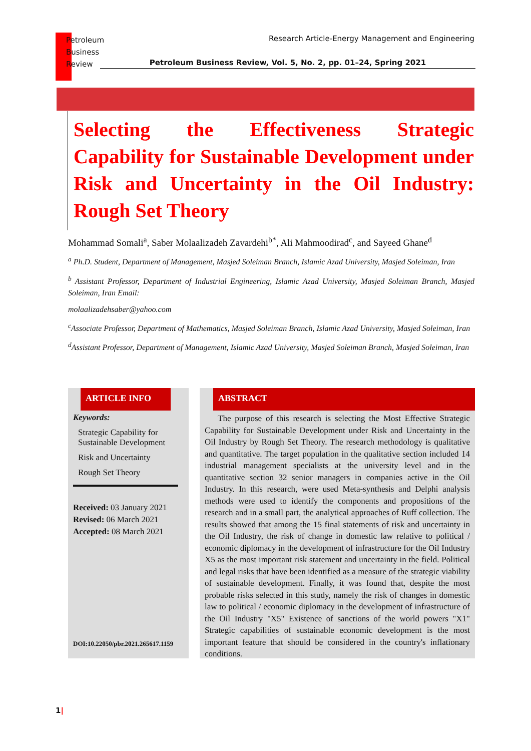Petroleum
Business
Review
Research Article-Energy Management and Engineering
Petroleum Business Review, Vol. 5, No. 2, pp. 01–24, Spring 2021
Selecting the Effectiveness Strategic Capability for Sustainable Development under Risk and Uncertainty in the Oil Industry: Rough Set Theory
Mohammad Somali<sup>a</sup>, Saber Molaalizadeh Zavardehi<sup>b*</sup>, Ali Mahmoodirad<sup>c</sup>, and Sayeed Ghane<sup>d</sup>
<sup>a</sup> Ph.D. Student, Department of Management, Masjed Soleiman Branch, Islamic Azad University, Masjed Soleiman, Iran
<sup>b</sup> Assistant Professor, Department of Industrial Engineering, Islamic Azad University, Masjed Soleiman Branch, Masjed Soleiman, Iran Email:
molaalizadehsaber@yahoo.com
<sup>c</sup> Associate Professor, Department of Mathematics, Masjed Soleiman Branch, Islamic Azad University, Masjed Soleiman, Iran
<sup>d</sup> Assistant Professor, Department of Management, Islamic Azad University, Masjed Soleiman Branch, Masjed Soleiman, Iran
ARTICLE INFO
Keywords:
Strategic Capability for Sustainable Development
Risk and Uncertainty
Rough Set Theory
Received: 03 January 2021
Revised: 06 March 2021
Accepted: 08 March 2021
DOI:10.22050/pbr.2021.265617.1159
ABSTRACT
The purpose of this research is selecting the Most Effective Strategic Capability for Sustainable Development under Risk and Uncertainty in the Oil Industry by Rough Set Theory. The research methodology is qualitative and quantitative. The target population in the qualitative section included 14 industrial management specialists at the university level and in the quantitative section 32 senior managers in companies active in the Oil Industry. In this research, were used Meta-synthesis and Delphi analysis methods were used to identify the components and propositions of the research and in a small part, the analytical approaches of Ruff collection. The results showed that among the 15 final statements of risk and uncertainty in the Oil Industry, the risk of change in domestic law relative to political / economic diplomacy in the development of infrastructure for the Oil Industry X5 as the most important risk statement and uncertainty in the field. Political and legal risks that have been identified as a measure of the strategic viability of sustainable development. Finally, it was found that, despite the most probable risks selected in this study, namely the risk of changes in domestic law to political / economic diplomacy in the development of infrastructure of the Oil Industry "X5" Existence of sanctions of the world powers "X1" Strategic capabilities of sustainable economic development is the most important feature that should be considered in the country's inflationary conditions.
1|